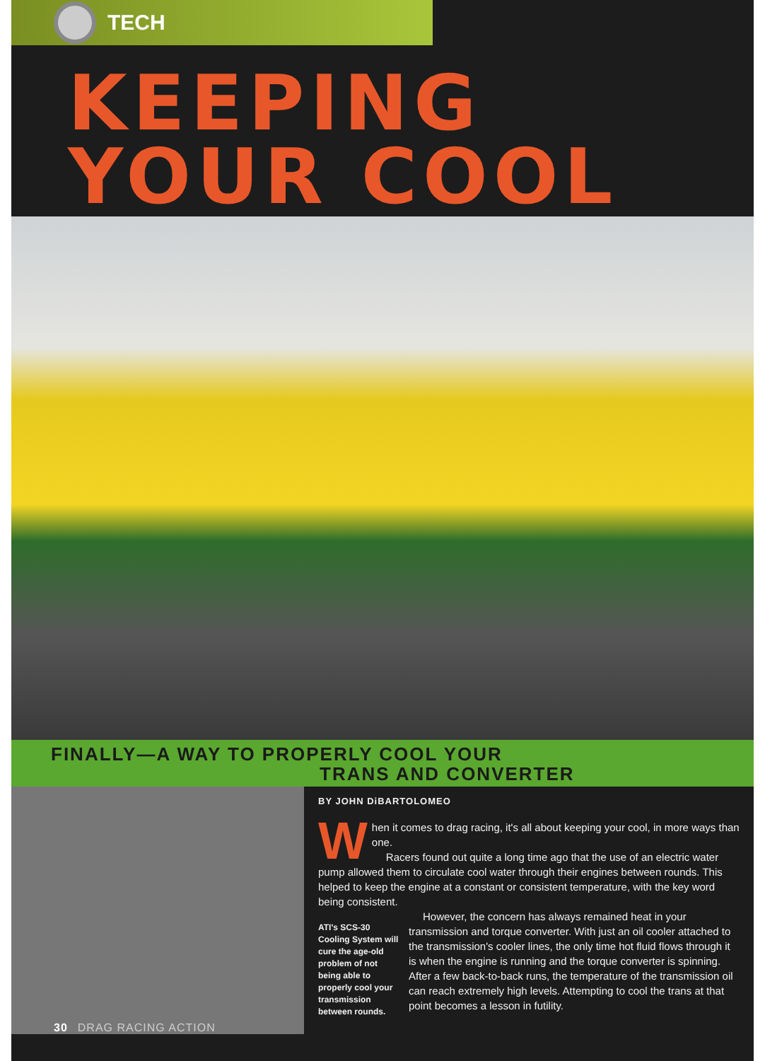TECH
KEEPING
YOUR COOL
FINALLY—A WAY TO PROPERLY COOL YOUR
TRANS AND CONVERTER
BY JOHN DiBARTOLOMEO
When it comes to drag racing, it's all about keeping your cool, in more ways than one.
Racers found out quite a long time ago that the use of an electric water pump allowed them to circulate cool water through their engines between rounds. This helped to keep the engine at a constant or consistent temperature, with the key word being consistent.
ATI's SCS-30 Cooling System will cure the age-old problem of not being able to properly cool your transmission between rounds.
However, the concern has always remained heat in your transmission and torque converter. With just an oil cooler attached to the transmission's cooler lines, the only time hot fluid flows through it is when the engine is running and the torque converter is spinning. After a few back-to-back runs, the temperature of the transmission oil can reach extremely high levels. Attempting to cool the trans at that point becomes a lesson in futility.
30 DRAG RACING ACTION